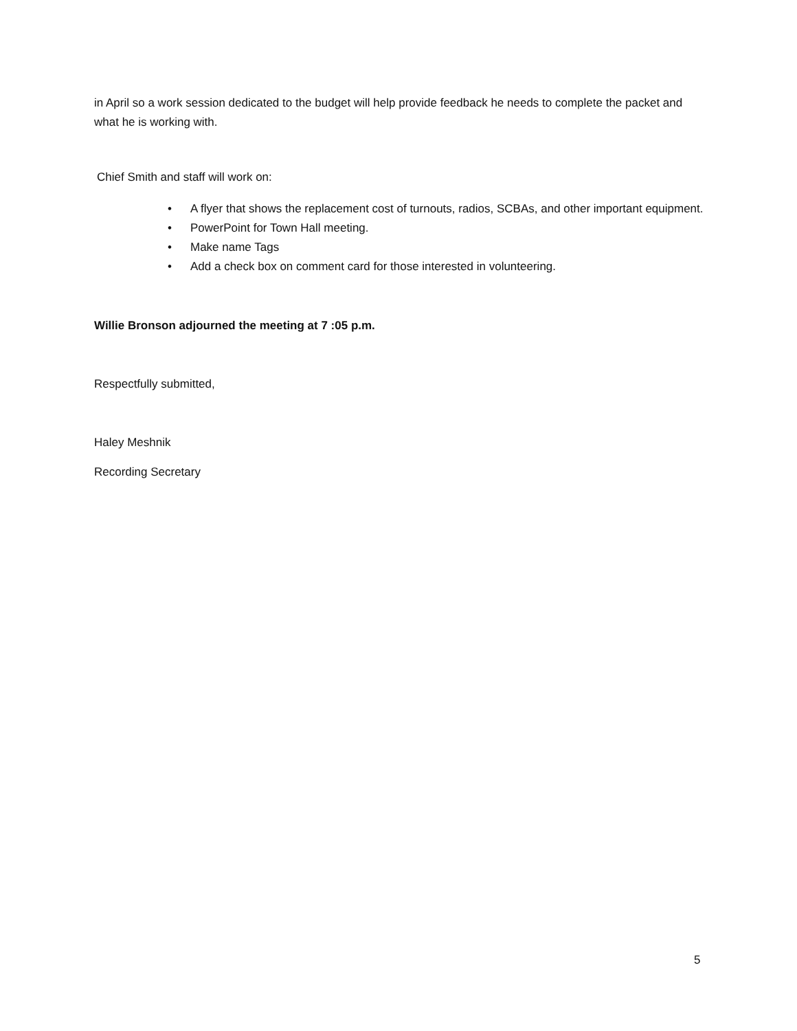in April so a work session dedicated to the budget will help provide feedback he needs to complete the packet and what he is working with.
Chief Smith and staff will work on:
• A flyer that shows the replacement cost of turnouts, radios, SCBAs, and other important equipment.
• PowerPoint for Town Hall meeting.
• Make name Tags
• Add a check box on comment card for those interested in volunteering.
Willie Bronson adjourned the meeting at 7 :05 p.m.
Respectfully submitted,
Haley Meshnik
Recording Secretary
5